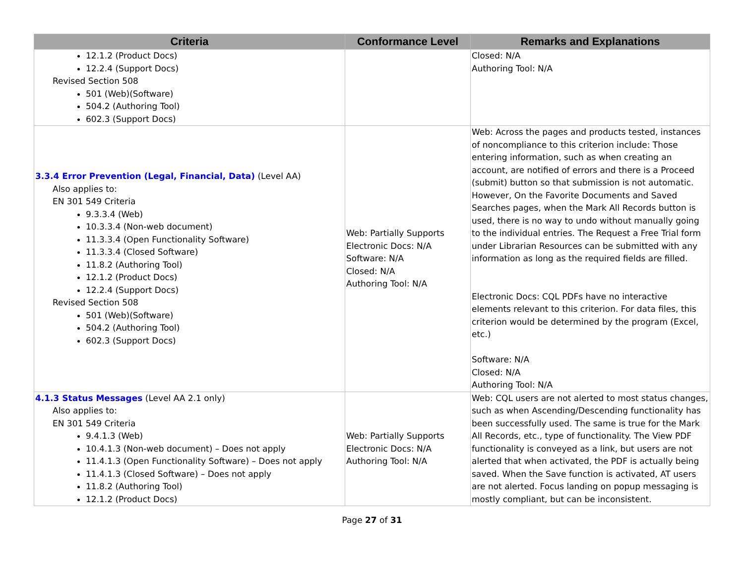| Criteria | Conformance Level | Remarks and Explanations |
| --- | --- | --- |
| 12.1.2 (Product Docs) 12.2.4 (Support Docs) Revised Section 508 501 (Web)(Software) 504.2 (Authoring Tool) 602.3 (Support Docs) | | Closed: N/A Authoring Tool: N/A |
| 3.3.4 Error Prevention (Legal, Financial, Data) (Level AA) Also applies to: EN 301 549 Criteria 9.3.3.4 (Web) 10.3.3.4 (Non-web document) 11.3.3.4 (Open Functionality Software) 11.3.3.4 (Closed Software) 11.8.2 (Authoring Tool) 12.1.2 (Product Docs) 12.2.4 (Support Docs) Revised Section 508 501 (Web)(Software) 504.2 (Authoring Tool) 602.3 (Support Docs) | Web: Partially Supports Electronic Docs: N/A Software: N/A Closed: N/A Authoring Tool: N/A | Web: Across the pages and products tested, instances of noncompliance to this criterion include: Those entering information, such as when creating an account, are notified of errors and there is a Proceed (submit) button so that submission is not automatic. However, On the Favorite Documents and Saved Searches pages, when the Mark All Records button is used, there is no way to undo without manually going to the individual entries. The Request a Free Trial form under Librarian Resources can be submitted with any information as long as the required fields are filled. Electronic Docs: CQL PDFs have no interactive elements relevant to this criterion. For data files, this criterion would be determined by the program (Excel, etc.) Software: N/A Closed: N/A Authoring Tool: N/A |
| 4.1.3 Status Messages (Level AA 2.1 only) Also applies to: EN 301 549 Criteria 9.4.1.3 (Web) 10.4.1.3 (Non-web document) – Does not apply 11.4.1.3 (Open Functionality Software) – Does not apply 11.4.1.3 (Closed Software) – Does not apply 11.8.2 (Authoring Tool) 12.1.2 (Product Docs) | Web: Partially Supports Electronic Docs: N/A Authoring Tool: N/A | Web: CQL users are not alerted to most status changes, such as when Ascending/Descending functionality has been successfully used. The same is true for the Mark All Records, etc., type of functionality. The View PDF functionality is conveyed as a link, but users are not alerted that when activated, the PDF is actually being saved. When the Save function is activated, AT users are not alerted. Focus landing on popup messaging is mostly compliant, but can be inconsistent. |
Page 27 of 31